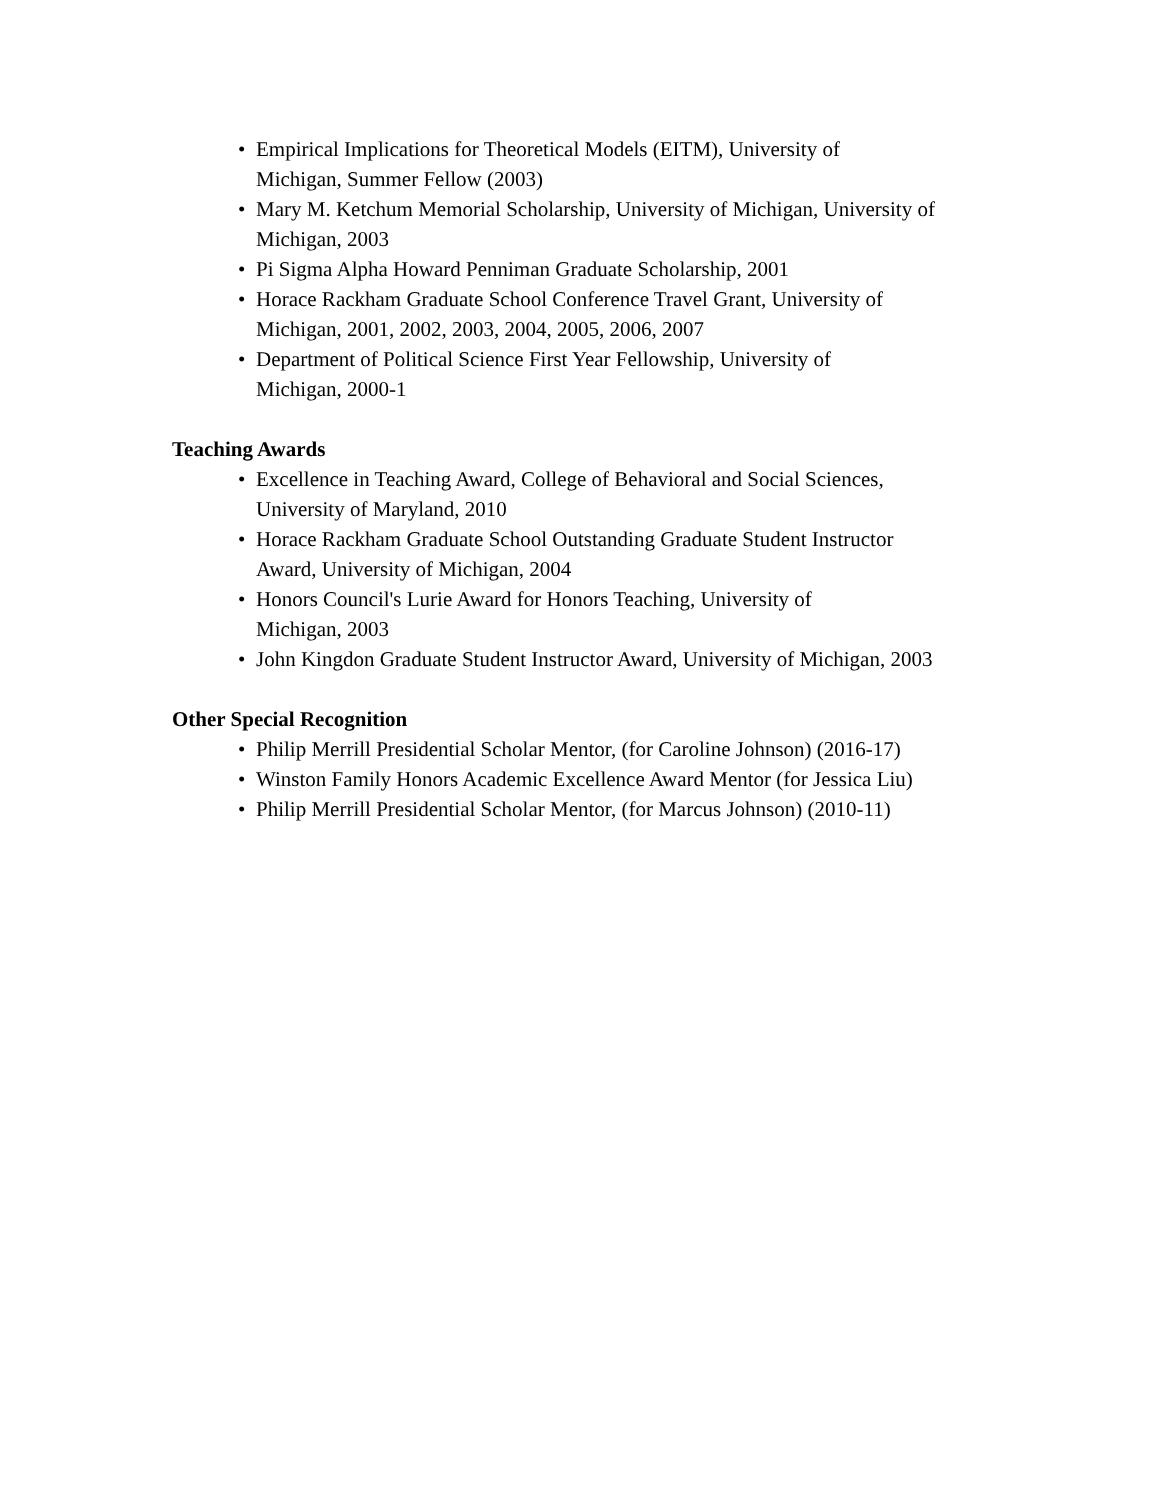• Empirical Implications for Theoretical Models (EITM), University of
Michigan, Summer Fellow (2003)
• Mary M. Ketchum Memorial Scholarship, University of Michigan, University of
Michigan, 2003
• Pi Sigma Alpha Howard Penniman Graduate Scholarship, 2001
• Horace Rackham Graduate School Conference Travel Grant, University of
Michigan, 2001, 2002, 2003, 2004, 2005, 2006, 2007
• Department of Political Science First Year Fellowship, University of
Michigan, 2000-1
Teaching Awards
• Excellence in Teaching Award, College of Behavioral and Social Sciences,
University of Maryland, 2010
• Horace Rackham Graduate School Outstanding Graduate Student Instructor
Award, University of Michigan, 2004
• Honors Council's Lurie Award for Honors Teaching, University of
Michigan, 2003
• John Kingdon Graduate Student Instructor Award, University of Michigan, 2003
Other Special Recognition
• Philip Merrill Presidential Scholar Mentor, (for Caroline Johnson) (2016-17)
• Winston Family Honors Academic Excellence Award Mentor (for Jessica Liu)
• Philip Merrill Presidential Scholar Mentor, (for Marcus Johnson) (2010-11)